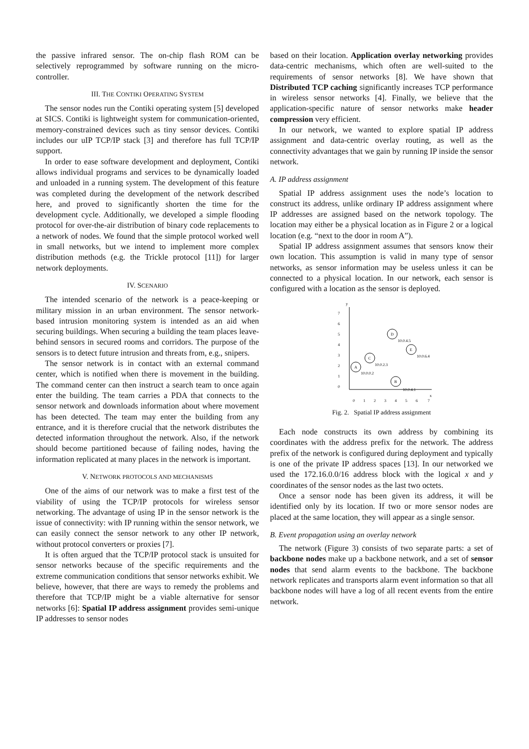the passive infrared sensor. The on-chip flash ROM can be selectively reprogrammed by software running on the micro-controller.
III. THE CONTIKI OPERATING SYSTEM
The sensor nodes run the Contiki operating system [5] developed at SICS. Contiki is lightweight system for communication-oriented, memory-constrained devices such as tiny sensor devices. Contiki includes our uIP TCP/IP stack [3] and therefore has full TCP/IP support.
In order to ease software development and deployment, Contiki allows individual programs and services to be dynamically loaded and unloaded in a running system. The development of this feature was completed during the development of the network described here, and proved to significantly shorten the time for the development cycle. Additionally, we developed a simple flooding protocol for over-the-air distribution of binary code replacements to a network of nodes. We found that the simple protocol worked well in small networks, but we intend to implement more complex distribution methods (e.g. the Trickle protocol [11]) for larger network deployments.
IV. SCENARIO
The intended scenario of the network is a peace-keeping or military mission in an urban environment. The sensor network-based intrusion monitoring system is intended as an aid when securing buildings. When securing a building the team places leave-behind sensors in secured rooms and corridors. The purpose of the sensors is to detect future intrusion and threats from, e.g., snipers.
The sensor network is in contact with an external command center, which is notified when there is movement in the building. The command center can then instruct a search team to once again enter the building. The team carries a PDA that connects to the sensor network and downloads information about where movement has been detected. The team may enter the building from any entrance, and it is therefore crucial that the network distributes the detected information throughout the network. Also, if the network should become partitioned because of failing nodes, having the information replicated at many places in the network is important.
V. NETWORK PROTOCOLS AND MECHANISMS
One of the aims of our network was to make a first test of the viability of using the TCP/IP protocols for wireless sensor networking. The advantage of using IP in the sensor network is the issue of connectivity: with IP running within the sensor network, we can easily connect the sensor network to any other IP network, without protocol converters or proxies [7].
It is often argued that the TCP/IP protocol stack is unsuited for sensor networks because of the specific requirements and the extreme communication conditions that sensor networks exhibit. We believe, however, that there are ways to remedy the problems and therefore that TCP/IP might be a viable alternative for sensor networks [6]: Spatial IP address assignment provides semi-unique IP addresses to sensor nodes
based on their location. Application overlay networking provides data-centric mechanisms, which often are well-suited to the requirements of sensor networks [8]. We have shown that Distributed TCP caching significantly increases TCP performance in wireless sensor networks [4]. Finally, we believe that the application-specific nature of sensor networks make header compression very efficient.
In our network, we wanted to explore spatial IP address assignment and data-centric overlay routing, as well as the connectivity advantages that we gain by running IP inside the sensor network.
A. IP address assignment
Spatial IP address assignment uses the node’s location to construct its address, unlike ordinary IP address assignment where IP addresses are assigned based on the network topology. The location may either be a physical location as in Figure 2 or a logical location (e.g. “next to the door in room A”).
Spatial IP address assignment assumes that sensors know their own location. This assumption is valid in many type of sensor networks, as sensor information may be useless unless it can be connected to a physical location. In our network, each sensor is configured with a location as the sensor is deployed.
y
x
7
6
5
4
3
2
1
0
0
1
2
3
4
5
6
7
A
10.0.0.2
B
10.0.4.1
C
10.0.2.3
D
10.0.4.5
E
10.0.6.4
Fig. 2. Spatial IP address assignment
Each node constructs its own address by combining its coordinates with the address prefix for the network. The address prefix of the network is configured during deployment and typically is one of the private IP address spaces [13]. In our networked we used the 172.16.0.0/16 address block with the logical x and y coordinates of the sensor nodes as the last two octets.
Once a sensor node has been given its address, it will be identified only by its location. If two or more sensor nodes are placed at the same location, they will appear as a single sensor.
B. Event propagation using an overlay network
The network (Figure 3) consists of two separate parts: a set of backbone nodes make up a backbone network, and a set of sensor nodes that send alarm events to the backbone. The backbone network replicates and transports alarm event information so that all backbone nodes will have a log of all recent events from the entire network.